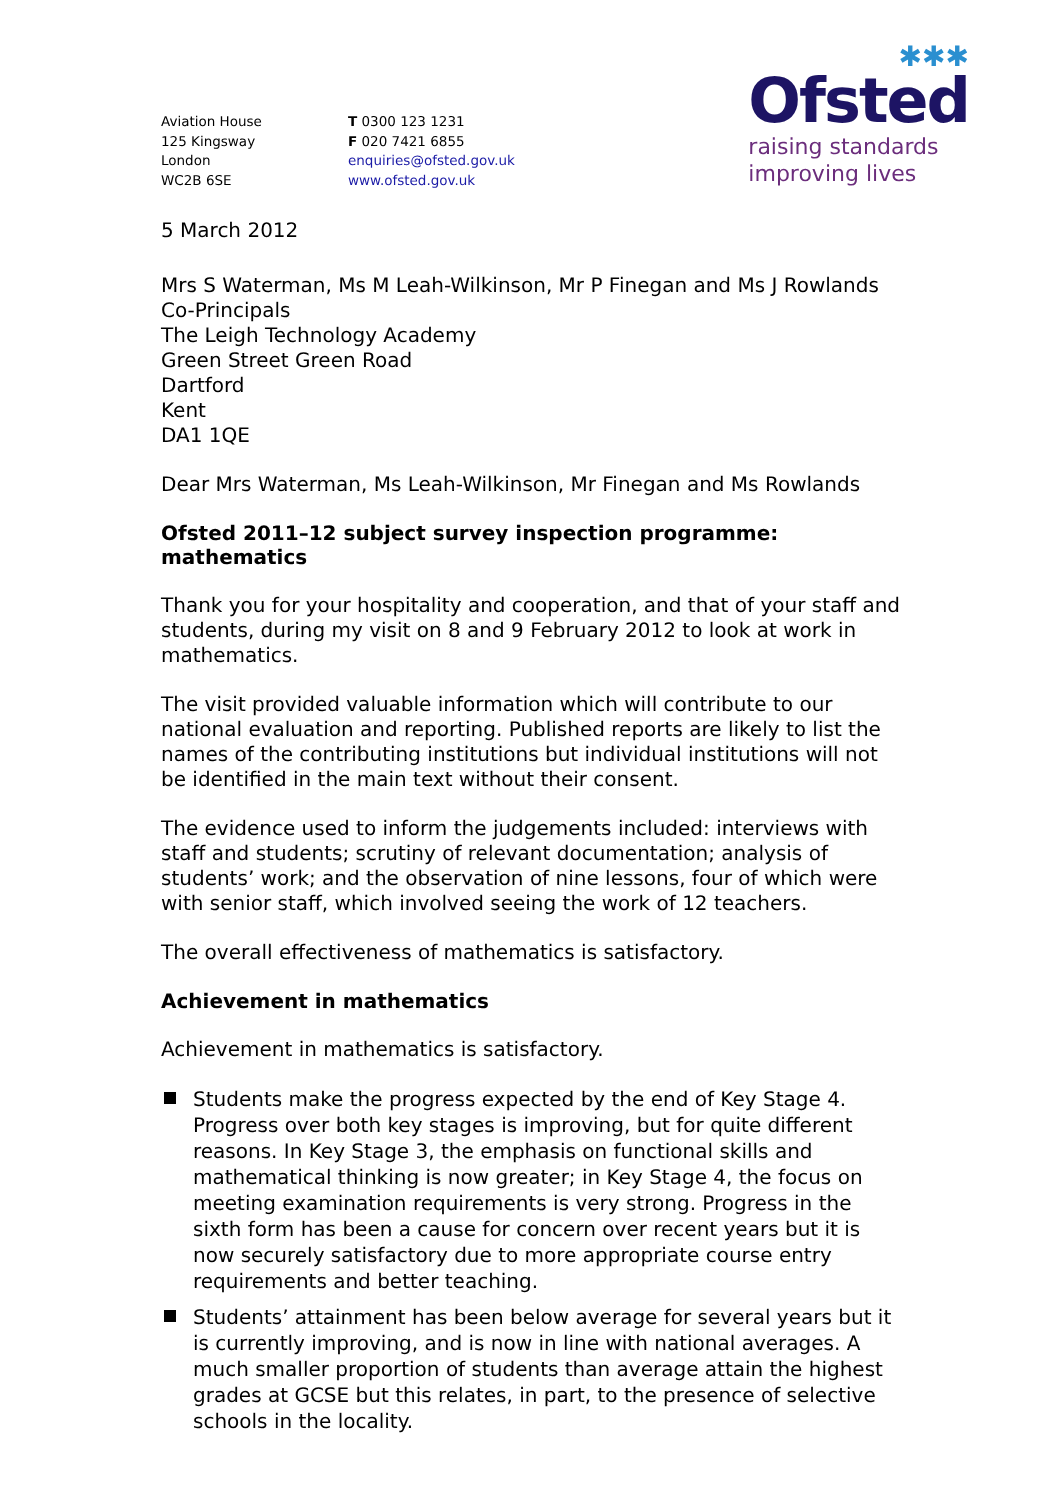✱✱✱
Ofsted
raising standards
improving lives
Aviation House
125 Kingsway
London
WC2B 6SE
T 0300 123 1231
F 020 7421 6855
enquiries@ofsted.gov.uk
www.ofsted.gov.uk
5 March 2012
Mrs S Waterman, Ms M Leah-Wilkinson, Mr P Finegan and Ms J Rowlands
Co-Principals
The Leigh Technology Academy
Green Street Green Road
Dartford
Kent
DA1 1QE
Dear Mrs Waterman, Ms Leah-Wilkinson, Mr Finegan and Ms Rowlands
Ofsted 2011–12 subject survey inspection programme: mathematics
Thank you for your hospitality and cooperation, and that of your staff and students, during my visit on 8 and 9 February 2012 to look at work in mathematics.
The visit provided valuable information which will contribute to our national evaluation and reporting. Published reports are likely to list the names of the contributing institutions but individual institutions will not be identified in the main text without their consent.
The evidence used to inform the judgements included: interviews with staff and students; scrutiny of relevant documentation; analysis of students’ work; and the observation of nine lessons, four of which were with senior staff, which involved seeing the work of 12 teachers.
The overall effectiveness of mathematics is satisfactory.
Achievement in mathematics
Achievement in mathematics is satisfactory.
Students make the progress expected by the end of Key Stage 4. Progress over both key stages is improving, but for quite different reasons. In Key Stage 3, the emphasis on functional skills and mathematical thinking is now greater; in Key Stage 4, the focus on meeting examination requirements is very strong. Progress in the sixth form has been a cause for concern over recent years but it is now securely satisfactory due to more appropriate course entry requirements and better teaching.
Students’ attainment has been below average for several years but it is currently improving, and is now in line with national averages. A much smaller proportion of students than average attain the highest grades at GCSE but this relates, in part, to the presence of selective schools in the locality.